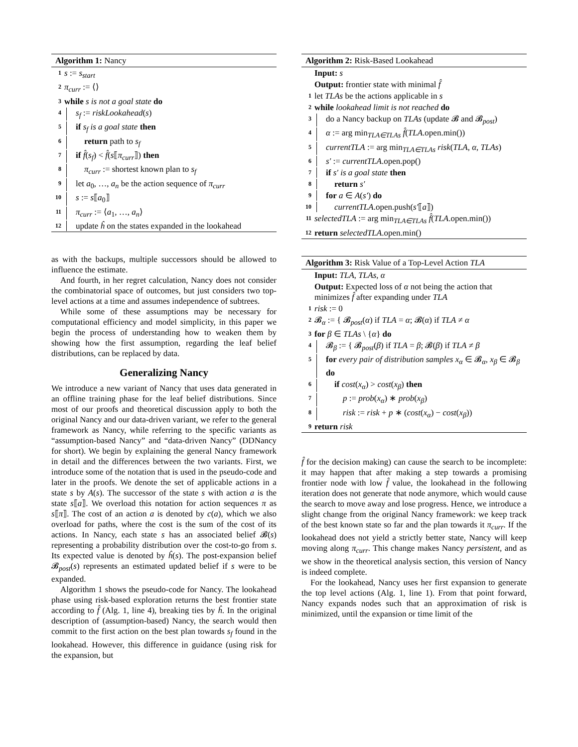Algorithm 1: Nancy
1 s := s<sub>start</sub>
2 π<sub>curr</sub> := ⟨⟩
3 while s is not a goal state do
4 s<sub>f</sub> := riskLookahead(s)
5 if s<sub>f</sub> is a goal state then
6 return path to s<sub>f</sub>
7 if f̂(s<sub>f</sub>) < f̂(s⟦π<sub>curr</sub>⟧) then
8 π<sub>curr</sub> := shortest known plan to s<sub>f</sub>
9 let a<sub>0</sub>, …, a<sub>n</sub> be the action sequence of π<sub>curr</sub>
10 s := s⟦a<sub>0</sub>⟧
11 π<sub>curr</sub> := ⟨a<sub>1</sub>, …, a<sub>n</sub>⟩
12 update ĥ on the states expanded in the lookahead
as with the backups, multiple successors should be allowed to influence the estimate.
And fourth, in her regret calculation, Nancy does not consider the combinatorial space of outcomes, but just considers two top-level actions at a time and assumes independence of subtrees.
While some of these assumptions may be necessary for computational efficiency and model simplicity, in this paper we begin the process of understanding how to weaken them by showing how the first assumption, regarding the leaf belief distributions, can be replaced by data.
Generalizing Nancy
We introduce a new variant of Nancy that uses data generated in an offline training phase for the leaf belief distributions. Since most of our proofs and theoretical discussion apply to both the original Nancy and our data-driven variant, we refer to the general framework as Nancy, while referring to the specific variants as “assumption-based Nancy” and “data-driven Nancy” (DDNancy for short). We begin by explaining the general Nancy framework in detail and the differences between the two variants. First, we introduce some of the notation that is used in the pseudo-code and later in the proofs. We denote the set of applicable actions in a state s by A(s). The successor of the state s with action a is the state s⟦a⟧. We overload this notation for action sequences π as s⟦π⟧. The cost of an action a is denoted by c(a), which we also overload for paths, where the cost is the sum of the cost of its actions. In Nancy, each state s has an associated belief 𝓑(s) representing a probability distribution over the cost-to-go from s. Its expected value is denoted by ĥ(s). The post-expansion belief 𝓑<sub>post</sub>(s) represents an estimated updated belief if s were to be expanded.
Algorithm 1 shows the pseudo-code for Nancy. The lookahead phase using risk-based exploration returns the best frontier state according to f̂ (Alg. 1, line 4), breaking ties by ĥ. In the original description of (assumption-based) Nancy, the search would then commit to the first action on the best plan towards s<sub>f</sub> found in the lookahead. However, this difference in guidance (using risk for the expansion, but
Algorithm 2: Risk-Based Lookahead
Input: s
Output: frontier state with minimal f̂
1 let TLAs be the actions applicable in s
2 while lookahead limit is not reached do
3 do a Nancy backup on TLAs (update 𝓑 and 𝓑<sub>post</sub>)
4 α := arg min<sub>TLA∈TLAs</sub> f̂(TLA.open.min())
5 currentTLA := arg min<sub>TLA∈TLAs</sub> risk(TLA, α, TLAs)
6 s′ := currentTLA.open.pop()
7 if s′ is a goal state then
8 return s′
9 for a ∈ A(s′) do
10 currentTLA.open.push(s′⟦a⟧)
11 selectedTLA := arg min<sub>TLA∈TLAs</sub> f̂(TLA.open.min())
12 return selectedTLA.open.min()
Algorithm 3: Risk Value of a Top-Level Action TLA
Input: TLA, TLAs, α
Output: Expected loss of α not being the action that minimizes f̂ after expanding under TLA
1 risk := 0
2 𝓑<sub>α</sub> := { 𝓑<sub>post</sub>(α) if TLA = α; 𝓑(α) if TLA ≠ α
3 for β ∈ TLAs \ {α} do
4 𝓑<sub>β</sub> := { 𝓑<sub>post</sub>(β) if TLA = β; 𝓑(β) if TLA ≠ β
5 for every pair of distribution samples x<sub>α</sub> ∈ 𝓑<sub>α</sub>, x<sub>β</sub> ∈ 𝓑<sub>β</sub> do
6 if cost(x<sub>α</sub>) > cost(x<sub>β</sub>) then
7 p := prob(x<sub>α</sub>) ∗ prob(x<sub>β</sub>)
8 risk := risk + p ∗ (cost(x<sub>α</sub>) − cost(x<sub>β</sub>))
9 return risk
f̂ for the decision making) can cause the search to be incomplete: it may happen that after making a step towards a promising frontier node with low f̂ value, the lookahead in the following iteration does not generate that node anymore, which would cause the search to move away and lose progress. Hence, we introduce a slight change from the original Nancy framework: we keep track of the best known state so far and the plan towards it π<sub>curr</sub>. If the lookahead does not yield a strictly better state, Nancy will keep moving along π<sub>curr</sub>. This change makes Nancy persistent, and as we show in the theoretical analysis section, this version of Nancy is indeed complete.
For the lookahead, Nancy uses her first expansion to generate the top level actions (Alg. 1, line 1). From that point forward, Nancy expands nodes such that an approximation of risk is minimized, until the expansion or time limit of the